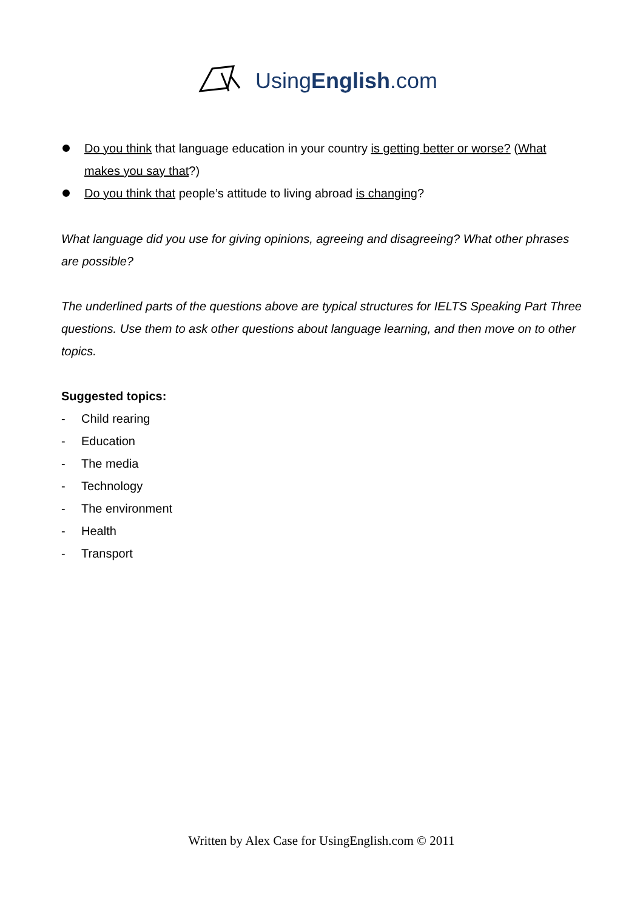UsingEnglish.com
Do you think that language education in your country is getting better or worse? (What makes you say that?)
Do you think that people’s attitude to living abroad is changing?
What language did you use for giving opinions, agreeing and disagreeing? What other phrases are possible?
The underlined parts of the questions above are typical structures for IELTS Speaking Part Three questions. Use them to ask other questions about language learning, and then move on to other topics.
Suggested topics:
- Child rearing
- Education
- The media
- Technology
- The environment
- Health
- Transport
Written by Alex Case for UsingEnglish.com © 2011